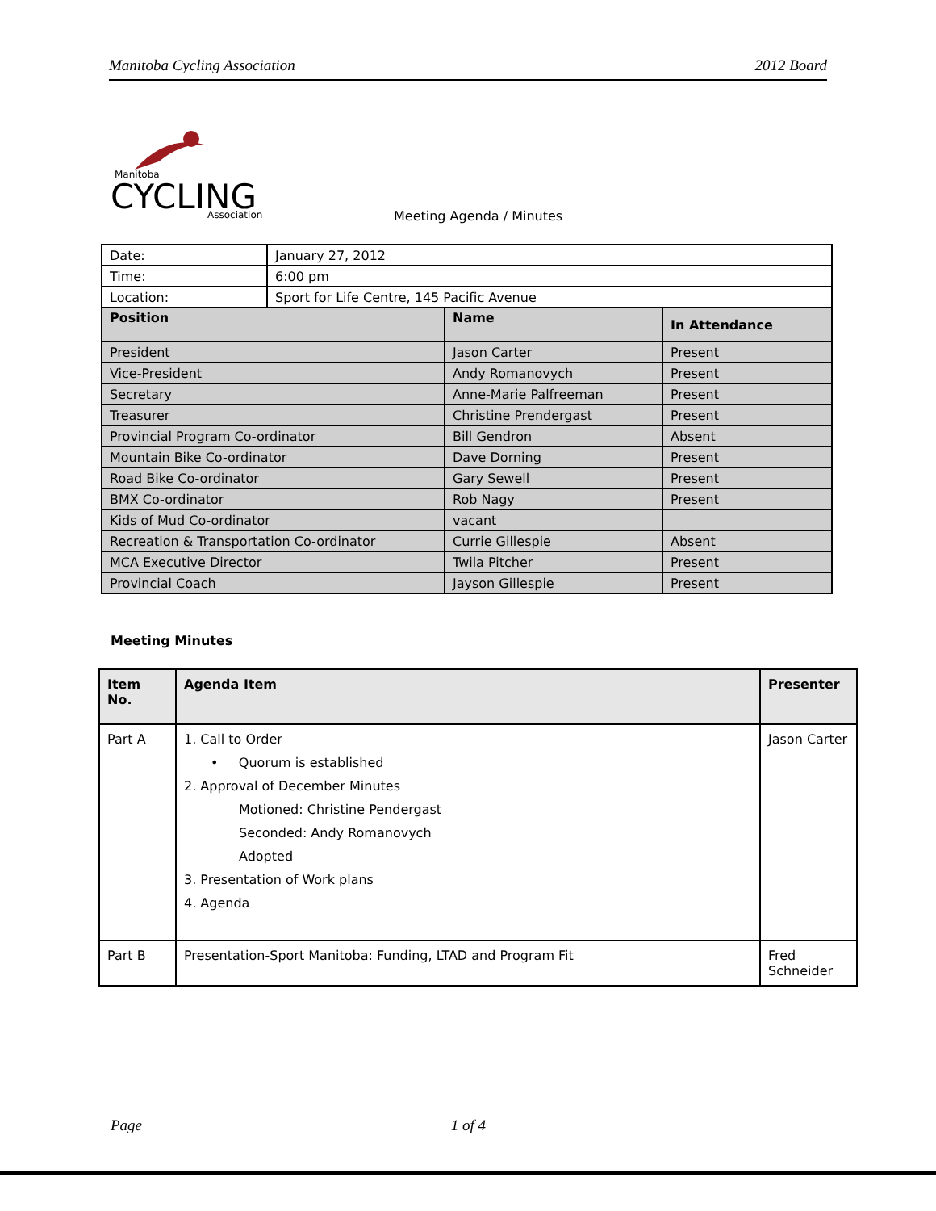Manitoba Cycling Association 2012 Board
Manitoba
CYCLING
Association
Meeting Agenda / Minutes
| Date: | January 27, 2012 | | |
| Time: | 6:00 pm | | |
| Location: | Sport for Life Centre, 145 Pacific Avenue | | |
| Position | | Name | In Attendance |
| President | | Jason Carter | Present |
| Vice-President | | Andy Romanovych | Present |
| Secretary | | Anne-Marie Palfreeman | Present |
| Treasurer | | Christine Prendergast | Present |
| Provincial Program Co-ordinator | | Bill Gendron | Absent |
| Mountain Bike Co-ordinator | | Dave Dorning | Present |
| Road Bike Co-ordinator | | Gary Sewell | Present |
| BMX Co-ordinator | | Rob Nagy | Present |
| Kids of Mud Co-ordinator | | vacant | |
| Recreation & Transportation Co-ordinator | | Currie Gillespie | Absent |
| MCA Executive Director | | Twila Pitcher | Present |
| Provincial Coach | | Jayson Gillespie | Present |
Meeting Minutes
| Item No. | Agenda Item | Presenter |
| --- | --- | --- |
| Part A | 1. Call to Order • Quorum is established 2. Approval of December Minutes Motioned: Christine Pendergast Seconded: Andy Romanovych Adopted 3. Presentation of Work plans 4. Agenda | Jason Carter |
| Part B | Presentation-Sport Manitoba: Funding, LTAD and Program Fit | Fred Schneider |
Page 1 of 4